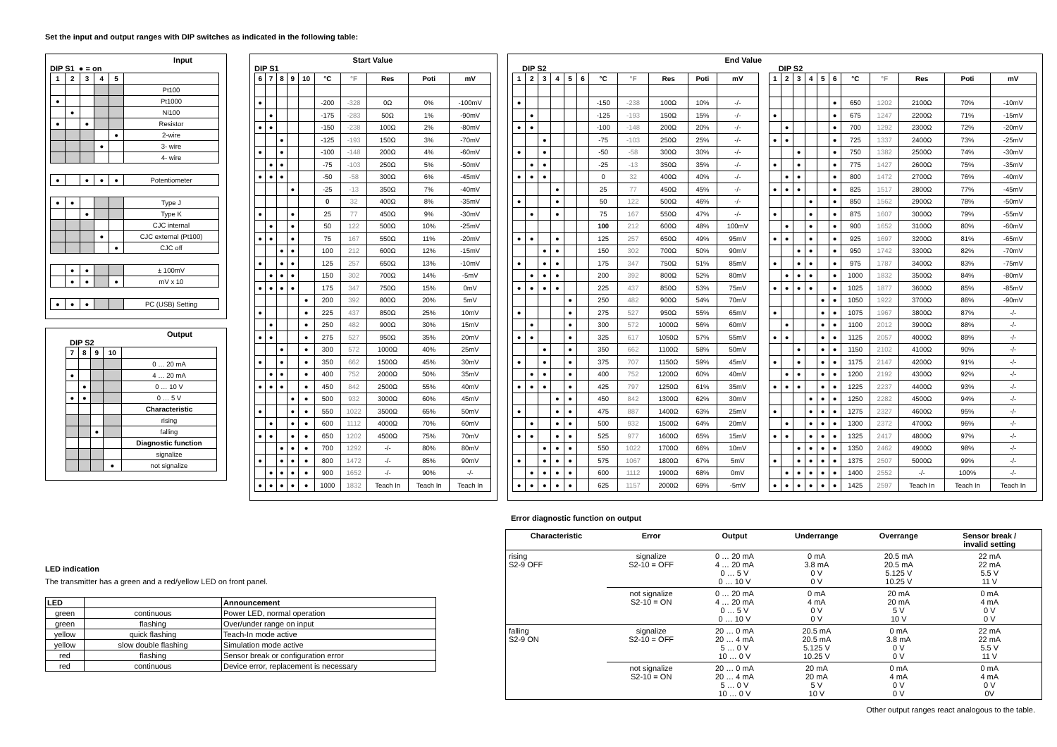Set the input and output ranges with DIP switches as indicated in the following table:
Input
DIP S1 ● = on
| 1 | 2 | 3 | 4 | 5 | |
| --- | --- | --- | --- | --- | --- |
| | | | | | Pt100 |
| ● | | | | | Pt1000 |
| | ● | | | | Ni100 |
| ● | | ● | | | Resistor |
| | | | | ● | 2-wire |
| | | | ● | | 3- wire |
| | | | | | 4- wire |
| ● | | ● | ● | ● | Potentiometer |
| ● | ● | | | | Type J |
| | | ● | | | Type K |
| | | | | | CJC internal |
| | | | ● | | CJC external (Pt100) |
| | | | | ● | CJC off |
| | ● | ● | | | ± 100mV |
| | ● | ● | | ● | mV x 10 |
| ● | ● | ● | | | PC (USB) Setting |
Output
DIP S2
| 7 | 8 | 9 | 10 | |
| --- | --- | --- | --- | --- |
| | | | | 0 … 20 mA |
| ● | | | | 4 … 20 mA |
| | ● | | | 0 … 10 V |
| ● | ● | | | 0 … 5 V |
| | | | | Characteristic |
| | | | | rising |
| | | ● | | falling |
| | | | | Diagnostic function |
| | | | | signalize |
| | | | ● | not signalize |
Start Value
DIP S1
| 6 | 7 | 8 | 9 | 10 | °C | °F | Res | Poti | mV |
| --- | --- | --- | --- | --- | --- | --- | --- | --- | --- |
| ● | | | | | -200 | -328 | 0Ω | 0% | -100mV |
| | ● | | | | -175 | -283 | 50Ω | 1% | -90mV |
| ● | ● | | | | -150 | -238 | 100Ω | 2% | -80mV |
| | | ● | | | -125 | -193 | 150Ω | 3% | -70mV |
| ● | | ● | | | -100 | -148 | 200Ω | 4% | -60mV |
| | ● | ● | | | -75 | -103 | 250Ω | 5% | -50mV |
| ● | ● | ● | | | -50 | -58 | 300Ω | 6% | -45mV |
| | | | ● | | -25 | -13 | 350Ω | 7% | -40mV |
| | | | | | 0 | 32 | 400Ω | 8% | -35mV |
| ● | | | ● | | 25 | 77 | 450Ω | 9% | -30mV |
| | ● | | ● | | 50 | 122 | 500Ω | 10% | -25mV |
| ● | ● | | ● | | 75 | 167 | 550Ω | 11% | -20mV |
| | | ● | ● | | 100 | 212 | 600Ω | 12% | -15mV |
| ● | | ● | ● | | 125 | 257 | 650Ω | 13% | -10mV |
| | ● | ● | ● | | 150 | 302 | 700Ω | 14% | -5mV |
| ● | ● | ● | ● | | 175 | 347 | 750Ω | 15% | 0mV |
| | | | | ● | 200 | 392 | 800Ω | 20% | 5mV |
| ● | | | | ● | 225 | 437 | 850Ω | 25% | 10mV |
| | ● | | | ● | 250 | 482 | 900Ω | 30% | 15mV |
| ● | ● | | | ● | 275 | 527 | 950Ω | 35% | 20mV |
| | | ● | | ● | 300 | 572 | 1000Ω | 40% | 25mV |
| ● | | ● | | ● | 350 | 662 | 1500Ω | 45% | 30mV |
| | ● | ● | | ● | 400 | 752 | 2000Ω | 50% | 35mV |
| ● | ● | ● | | ● | 450 | 842 | 2500Ω | 55% | 40mV |
| | | | ● | ● | 500 | 932 | 3000Ω | 60% | 45mV |
| ● | | | ● | ● | 550 | 1022 | 3500Ω | 65% | 50mV |
| | ● | | ● | ● | 600 | 1112 | 4000Ω | 70% | 60mV |
| ● | ● | | ● | ● | 650 | 1202 | 4500Ω | 75% | 70mV |
| | | ● | ● | ● | 700 | 1292 | -/- | 80% | 80mV |
| ● | | ● | ● | ● | 800 | 1472 | -/- | 85% | 90mV |
| | ● | ● | ● | ● | 900 | 1652 | -/- | 90% | -/- |
| ● | ● | ● | ● | ● | 1000 | 1832 | Teach In | Teach In | Teach In |
End Value
DIP S2
| 1 | 2 | 3 | 4 | 5 | 6 | °C | °F | Res | Poti | mV |
| --- | --- | --- | --- | --- | --- | --- | --- | --- | --- | --- |
| ● | | | | | | -150 | -238 | 100Ω | 10% | -/- |
| | ● | | | | | -125 | -193 | 150Ω | 15% | -/- |
| ● | ● | | | | | -100 | -148 | 200Ω | 20% | -/- |
| | | ● | | | | -75 | -103 | 250Ω | 25% | -/- |
| ● | | ● | | | | -50 | -58 | 300Ω | 30% | -/- |
| | ● | ● | | | | -25 | -13 | 350Ω | 35% | -/- |
| ● | ● | ● | | | | 0 | 32 | 400Ω | 40% | -/- |
| | | | ● | | | 25 | 77 | 450Ω | 45% | -/- |
| ● | | | ● | | | 50 | 122 | 500Ω | 46% | -/- |
| | ● | | ● | | | 75 | 167 | 550Ω | 47% | -/- |
| | | | | | | 100 | 212 | 600Ω | 48% | 100mV |
| ● | ● | | ● | | | 125 | 257 | 650Ω | 49% | 95mV |
| | | ● | ● | | | 150 | 302 | 700Ω | 50% | 90mV |
| ● | | ● | ● | | | 175 | 347 | 750Ω | 51% | 85mV |
| | ● | ● | ● | | | 200 | 392 | 800Ω | 52% | 80mV |
| ● | ● | ● | ● | | | 225 | 437 | 850Ω | 53% | 75mV |
| | | | | ● | | 250 | 482 | 900Ω | 54% | 70mV |
| ● | | | | ● | | 275 | 527 | 950Ω | 55% | 65mV |
| | ● | | | ● | | 300 | 572 | 1000Ω | 56% | 60mV |
| ● | ● | | | ● | | 325 | 617 | 1050Ω | 57% | 55mV |
| | | ● | | ● | | 350 | 662 | 1100Ω | 58% | 50mV |
| ● | | ● | | ● | | 375 | 707 | 1150Ω | 59% | 45mV |
| | ● | ● | | ● | | 400 | 752 | 1200Ω | 60% | 40mV |
| ● | ● | ● | | ● | | 425 | 797 | 1250Ω | 61% | 35mV |
| | | | ● | ● | | 450 | 842 | 1300Ω | 62% | 30mV |
| ● | | | ● | ● | | 475 | 887 | 1400Ω | 63% | 25mV |
| | ● | | ● | ● | | 500 | 932 | 1500Ω | 64% | 20mV |
| ● | ● | | ● | ● | | 525 | 977 | 1600Ω | 65% | 15mV |
| | | ● | ● | ● | | 550 | 1022 | 1700Ω | 66% | 10mV |
| ● | | ● | ● | ● | | 575 | 1067 | 1800Ω | 67% | 5mV |
| | ● | ● | ● | ● | | 600 | 1112 | 1900Ω | 68% | 0mV |
| ● | ● | ● | ● | ● | | 625 | 1157 | 2000Ω | 69% | -5mV |
DIP S2
| 1 | 2 | 3 | 4 | 5 | 6 | °C | °F | Res | Poti | mV |
| --- | --- | --- | --- | --- | --- | --- | --- | --- | --- | --- |
| | | | | | ● | 650 | 1202 | 2100Ω | 70% | -10mV |
| ● | | | | | ● | 675 | 1247 | 2200Ω | 71% | -15mV |
| | ● | | | | ● | 700 | 1292 | 2300Ω | 72% | -20mV |
| ● | ● | | | | ● | 725 | 1337 | 2400Ω | 73% | -25mV |
| | | ● | | | ● | 750 | 1382 | 2500Ω | 74% | -30mV |
| ● | | ● | | | ● | 775 | 1427 | 2600Ω | 75% | -35mV |
| | ● | ● | | | ● | 800 | 1472 | 2700Ω | 76% | -40mV |
| ● | ● | ● | | | ● | 825 | 1517 | 2800Ω | 77% | -45mV |
| | | | ● | | ● | 850 | 1562 | 2900Ω | 78% | -50mV |
| ● | | | ● | | ● | 875 | 1607 | 3000Ω | 79% | -55mV |
| | ● | | ● | | ● | 900 | 1652 | 3100Ω | 80% | -60mV |
| ● | ● | | ● | | ● | 925 | 1697 | 3200Ω | 81% | -65mV |
| | | ● | ● | | ● | 950 | 1742 | 3300Ω | 82% | -70mV |
| ● | | ● | ● | | ● | 975 | 1787 | 3400Ω | 83% | -75mV |
| | ● | ● | ● | | ● | 1000 | 1832 | 3500Ω | 84% | -80mV |
| ● | ● | ● | ● | | ● | 1025 | 1877 | 3600Ω | 85% | -85mV |
| | | | | ● | ● | 1050 | 1922 | 3700Ω | 86% | -90mV |
| ● | | | | ● | ● | 1075 | 1967 | 3800Ω | 87% | -/- |
| | ● | | | ● | ● | 1100 | 2012 | 3900Ω | 88% | -/- |
| ● | ● | | | ● | ● | 1125 | 2057 | 4000Ω | 89% | -/- |
| | | ● | | ● | ● | 1150 | 2102 | 4100Ω | 90% | -/- |
| ● | | ● | | ● | ● | 1175 | 2147 | 4200Ω | 91% | -/- |
| | ● | ● | | ● | ● | 1200 | 2192 | 4300Ω | 92% | -/- |
| ● | ● | ● | | ● | ● | 1225 | 2237 | 4400Ω | 93% | -/- |
| | | | ● | ● | ● | 1250 | 2282 | 4500Ω | 94% | -/- |
| ● | | | ● | ● | ● | 1275 | 2327 | 4600Ω | 95% | -/- |
| | ● | | ● | ● | ● | 1300 | 2372 | 4700Ω | 96% | -/- |
| ● | ● | | ● | ● | ● | 1325 | 2417 | 4800Ω | 97% | -/- |
| | | ● | ● | ● | ● | 1350 | 2462 | 4900Ω | 98% | -/- |
| ● | | ● | ● | ● | ● | 1375 | 2507 | 5000Ω | 99% | -/- |
| | ● | ● | ● | ● | ● | 1400 | 2552 | -/- | 100% | -/- |
| ● | ● | ● | ● | ● | ● | 1425 | 2597 | Teach In | Teach In | Teach In |
LED indication
The transmitter has a green and a red/yellow LED on front panel.
| LED | | Announcement |
| --- | --- | --- |
| green | continuous | Power LED, normal operation |
| green | flashing | Over/under range on input |
| yellow | quick flashing | Teach-In mode active |
| yellow | slow double flashing | Simulation mode active |
| red | flashing | Sensor break or configuration error |
| red | continuous | Device error, replacement is necessary |
Error diagnostic function on output
| Characteristic | Error | Output | Underrange | Overrange | Sensor break / invalid setting |
| --- | --- | --- | --- | --- | --- |
| rising S2-9 OFF | signalize S2-10 = OFF | 0 … 20 mA 4 … 20 mA 0 … 5 V 0 … 10 V | 0 mA 3.8 mA 0 V 0 V | 20.5 mA 20.5 mA 5.125 V 10.25 V | 22 mA 22 mA 5.5 V 11 V |
| | not signalize S2-10 = ON | 0 … 20 mA 4 … 20 mA 0 … 5 V 0 … 10 V | 0 mA 4 mA 0 V 0 V | 20 mA 20 mA 5 V 10 V | 0 mA 4 mA 0 V 0 V |
| falling S2-9 ON | signalize S2-10 = OFF | 20 … 0 mA 20 … 4 mA 5 … 0 V 10 … 0 V | 20.5 mA 20.5 mA 5.125 V 10.25 V | 0 mA 3.8 mA 0 V 0 V | 22 mA 22 mA 5.5 V 11 V |
| | not signalize S2-10 = ON | 20 … 0 mA 20 … 4 mA 5 … 0 V 10 … 0 V | 20 mA 20 mA 5 V 10 V | 0 mA 4 mA 0 V 0 V | 0 mA 4 mA 0 V 0V |
Other output ranges react analogous to the table.